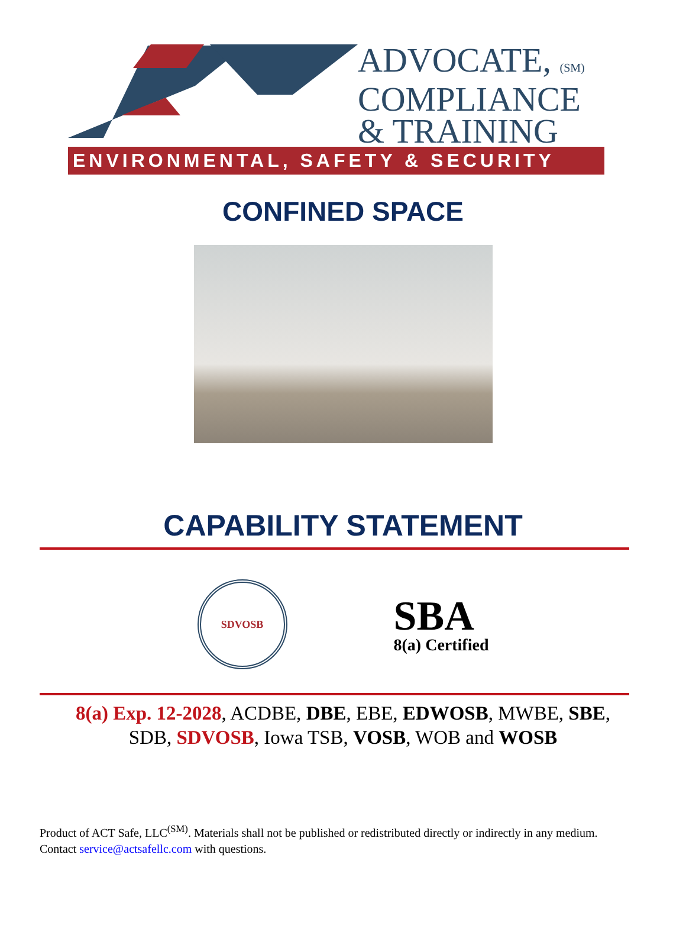ADVOCATE, (SM)
COMPLIANCE
& TRAINING
ENVIRONMENTAL, SAFETY & SECURITY
CONFINED SPACE
CAPABILITY STATEMENT
SDVOSB
SBA
8(a) Certified
8(a) Exp. 12-2028, ACDBE, DBE, EBE, EDWOSB, MWBE, SBE, SDB, SDVOSB, Iowa TSB, VOSB, WOB and WOSB
Product of ACT Safe, LLC<sup>(SM)</sup>. Materials shall not be published or redistributed directly or indirectly in any medium. Contact service@actsafellc.com with questions.